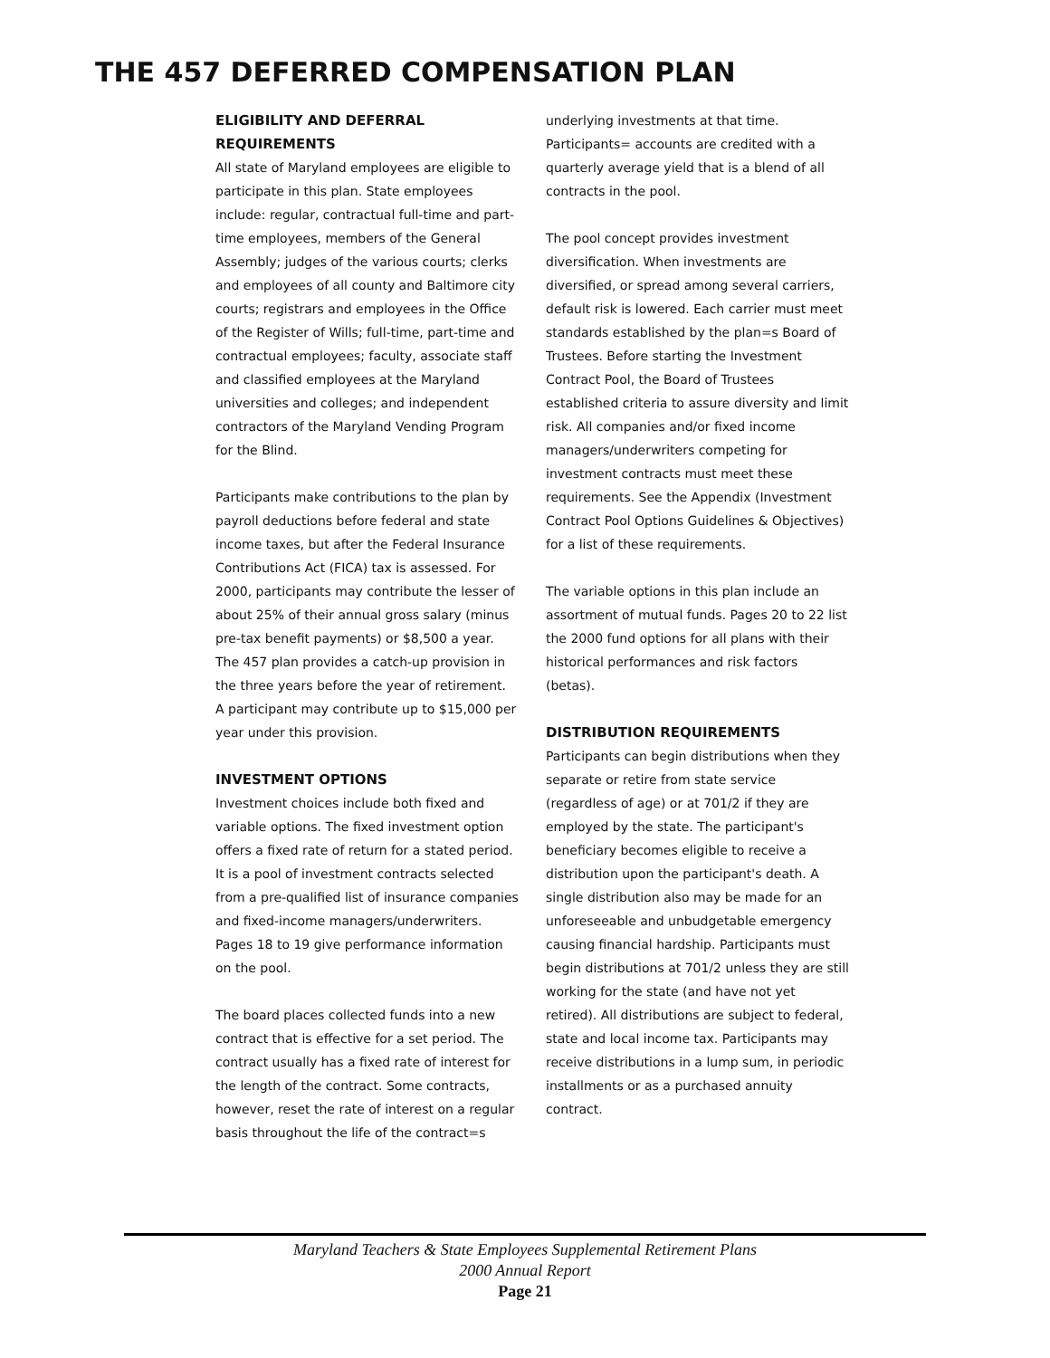THE 457 DEFERRED COMPENSATION PLAN
ELIGIBILITY AND DEFERRAL REQUIREMENTS
All state of Maryland employees are eligible to participate in this plan. State employees include: regular, contractual full-time and part-time employees, members of the General Assembly; judges of the various courts; clerks and employees of all county and Baltimore city courts; registrars and employees in the Office of the Register of Wills; full-time, part-time and contractual employees; faculty, associate staff and classified employees at the Maryland universities and colleges; and independent contractors of the Maryland Vending Program for the Blind.
Participants make contributions to the plan by payroll deductions before federal and state income taxes, but after the Federal Insurance Contributions Act (FICA) tax is assessed. For 2000, participants may contribute the lesser of about 25% of their annual gross salary (minus pre-tax benefit payments) or $8,500 a year. The 457 plan provides a catch-up provision in the three years before the year of retirement. A participant may contribute up to $15,000 per year under this provision.
INVESTMENT OPTIONS
Investment choices include both fixed and variable options. The fixed investment option offers a fixed rate of return for a stated period. It is a pool of investment contracts selected from a pre-qualified list of insurance companies and fixed-income managers/underwriters. Pages 18 to 19 give performance information on the pool.
The board places collected funds into a new contract that is effective for a set period. The contract usually has a fixed rate of interest for the length of the contract. Some contracts, however, reset the rate of interest on a regular basis throughout the life of the contract=s
underlying investments at that time. Participants= accounts are credited with a quarterly average yield that is a blend of all contracts in the pool.
The pool concept provides investment diversification. When investments are diversified, or spread among several carriers, default risk is lowered. Each carrier must meet standards established by the plan=s Board of Trustees. Before starting the Investment Contract Pool, the Board of Trustees established criteria to assure diversity and limit risk. All companies and/or fixed income managers/underwriters competing for investment contracts must meet these requirements. See the Appendix (Investment Contract Pool Options Guidelines & Objectives) for a list of these requirements.
The variable options in this plan include an assortment of mutual funds. Pages 20 to 22 list the 2000 fund options for all plans with their historical performances and risk factors (betas).
DISTRIBUTION REQUIREMENTS
Participants can begin distributions when they separate or retire from state service (regardless of age) or at 701/2 if they are employed by the state. The participant's beneficiary becomes eligible to receive a distribution upon the participant's death. A single distribution also may be made for an unforeseeable and unbudgetable emergency causing financial hardship. Participants must begin distributions at 701/2 unless they are still working for the state (and have not yet retired). All distributions are subject to federal, state and local income tax. Participants may receive distributions in a lump sum, in periodic installments or as a purchased annuity contract.
Maryland Teachers & State Employees Supplemental Retirement Plans
2000 Annual Report
Page 21